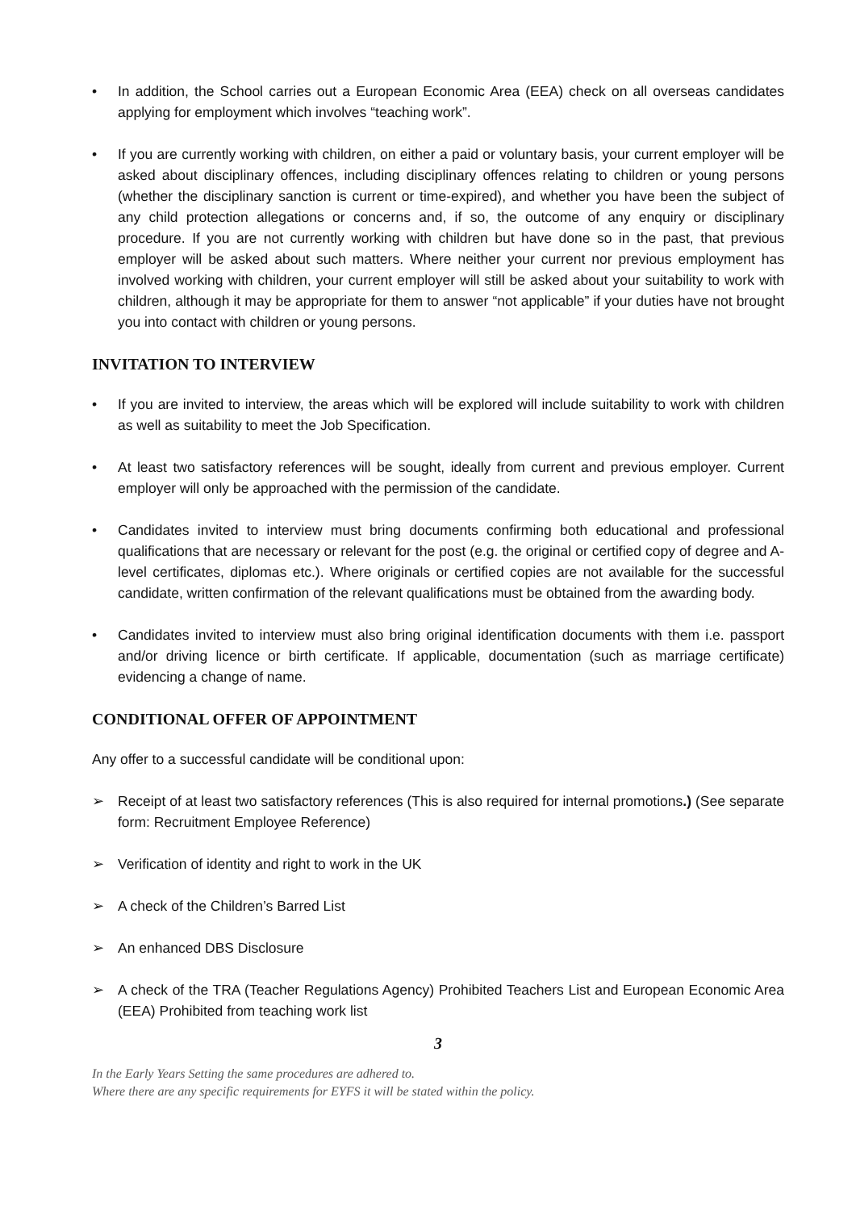• In addition, the School carries out a European Economic Area (EEA) check on all overseas candidates applying for employment which involves “teaching work”.
• If you are currently working with children, on either a paid or voluntary basis, your current employer will be asked about disciplinary offences, including disciplinary offences relating to children or young persons (whether the disciplinary sanction is current or time-expired), and whether you have been the subject of any child protection allegations or concerns and, if so, the outcome of any enquiry or disciplinary procedure. If you are not currently working with children but have done so in the past, that previous employer will be asked about such matters. Where neither your current nor previous employment has involved working with children, your current employer will still be asked about your suitability to work with children, although it may be appropriate for them to answer “not applicable” if your duties have not brought you into contact with children or young persons.
INVITATION TO INTERVIEW
• If you are invited to interview, the areas which will be explored will include suitability to work with children as well as suitability to meet the Job Specification.
• At least two satisfactory references will be sought, ideally from current and previous employer. Current employer will only be approached with the permission of the candidate.
• Candidates invited to interview must bring documents confirming both educational and professional qualifications that are necessary or relevant for the post (e.g. the original or certified copy of degree and A-level certificates, diplomas etc.). Where originals or certified copies are not available for the successful candidate, written confirmation of the relevant qualifications must be obtained from the awarding body.
• Candidates invited to interview must also bring original identification documents with them i.e. passport and/or driving licence or birth certificate. If applicable, documentation (such as marriage certificate) evidencing a change of name.
CONDITIONAL OFFER OF APPOINTMENT
Any offer to a successful candidate will be conditional upon:
➢ Receipt of at least two satisfactory references (This is also required for internal promotions.) (See separate form: Recruitment Employee Reference)
➢ Verification of identity and right to work in the UK
➢ A check of the Children’s Barred List
➢ An enhanced DBS Disclosure
➢ A check of the TRA (Teacher Regulations Agency) Prohibited Teachers List and European Economic Area (EEA) Prohibited from teaching work list
3
In the Early Years Setting the same procedures are adhered to.
Where there are any specific requirements for EYFS it will be stated within the policy.